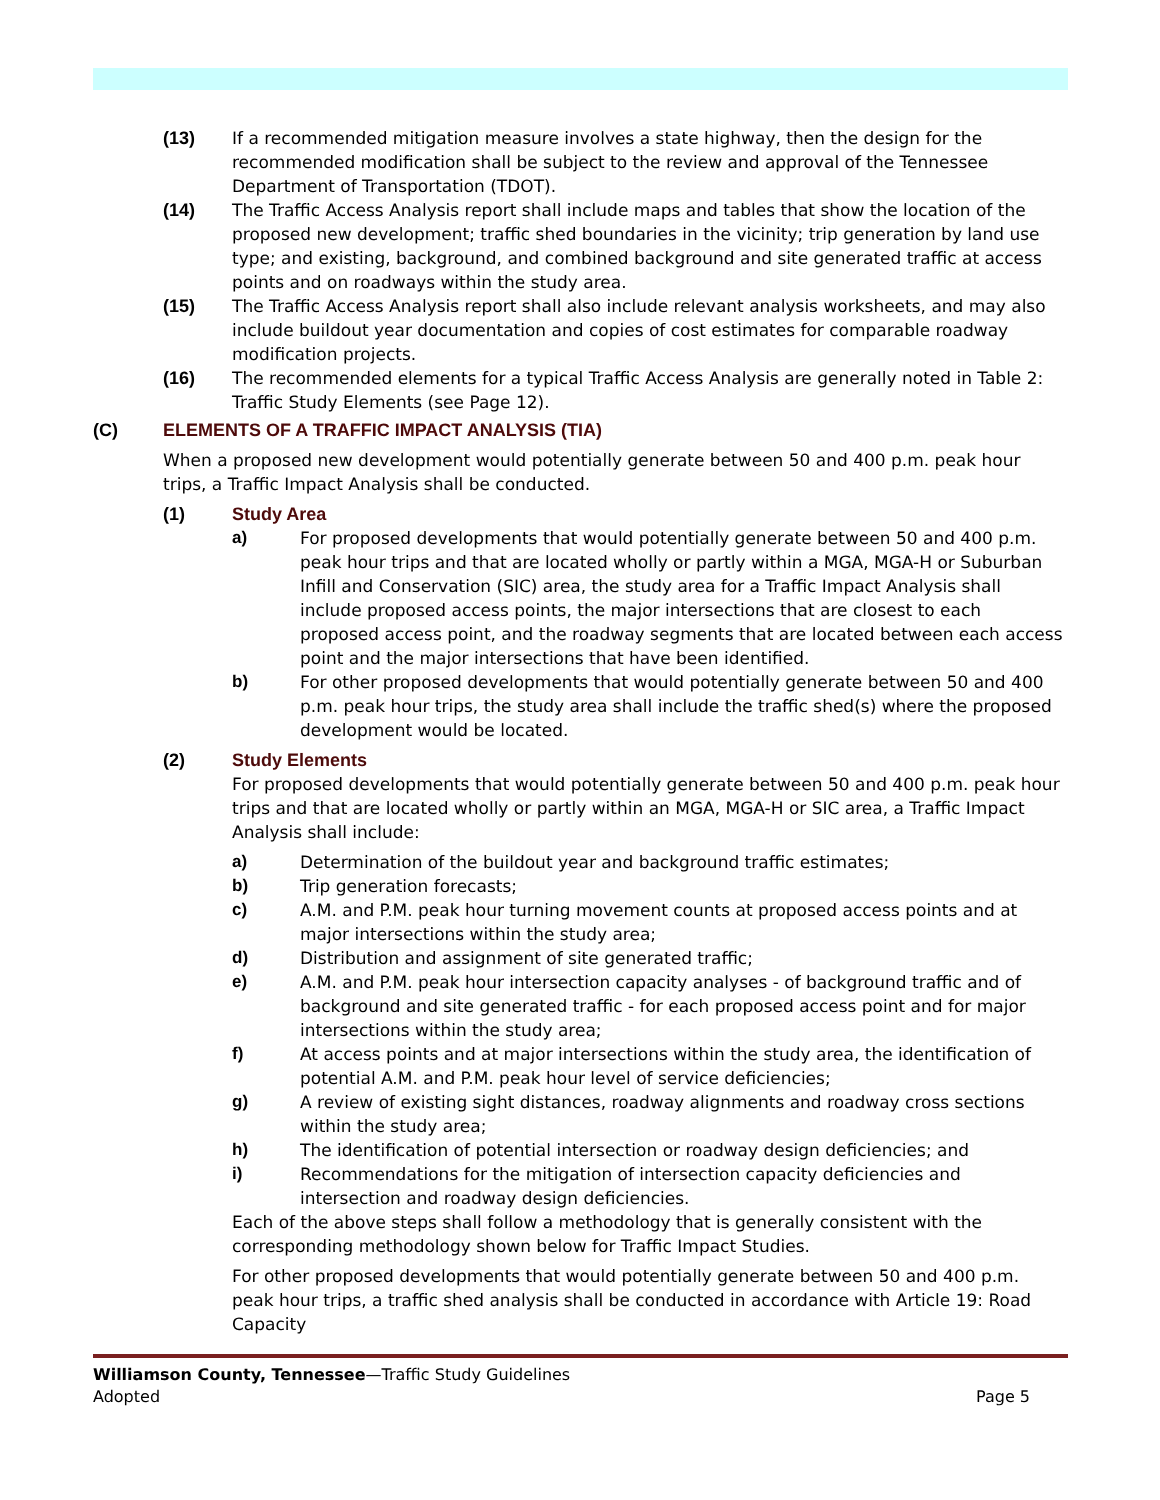(13) If a recommended mitigation measure involves a state highway, then the design for the recommended modification shall be subject to the review and approval of the Tennessee Department of Transportation (TDOT).
(14) The Traffic Access Analysis report shall include maps and tables that show the location of the proposed new development; traffic shed boundaries in the vicinity; trip generation by land use type; and existing, background, and combined background and site generated traffic at access points and on roadways within the study area.
(15) The Traffic Access Analysis report shall also include relevant analysis worksheets, and may also include buildout year documentation and copies of cost estimates for comparable roadway modification projects.
(16) The recommended elements for a typical Traffic Access Analysis are generally noted in Table 2: Traffic Study Elements (see Page 12).
(C) ELEMENTS OF A TRAFFIC IMPACT ANALYSIS (TIA)
When a proposed new development would potentially generate between 50 and 400 p.m. peak hour trips, a Traffic Impact Analysis shall be conducted.
(1) Study Area
a) For proposed developments that would potentially generate between 50 and 400 p.m. peak hour trips and that are located wholly or partly within a MGA, MGA-H or Suburban Infill and Conservation (SIC) area, the study area for a Traffic Impact Analysis shall include proposed access points, the major intersections that are closest to each proposed access point, and the roadway segments that are located between each access point and the major intersections that have been identified.
b) For other proposed developments that would potentially generate between 50 and 400 p.m. peak hour trips, the study area shall include the traffic shed(s) where the proposed development would be located.
(2) Study Elements
For proposed developments that would potentially generate between 50 and 400 p.m. peak hour trips and that are located wholly or partly within an MGA, MGA-H or SIC area, a Traffic Impact Analysis shall include:
a) Determination of the buildout year and background traffic estimates;
b) Trip generation forecasts;
c) A.M. and P.M. peak hour turning movement counts at proposed access points and at major intersections within the study area;
d) Distribution and assignment of site generated traffic;
e) A.M. and P.M. peak hour intersection capacity analyses - of background traffic and of background and site generated traffic - for each proposed access point and for major intersections within the study area;
f) At access points and at major intersections within the study area, the identification of potential A.M. and P.M. peak hour level of service deficiencies;
g) A review of existing sight distances, roadway alignments and roadway cross sections within the study area;
h) The identification of potential intersection or roadway design deficiencies; and
i) Recommendations for the mitigation of intersection capacity deficiencies and intersection and roadway design deficiencies.
Each of the above steps shall follow a methodology that is generally consistent with the corresponding methodology shown below for Traffic Impact Studies.
For other proposed developments that would potentially generate between 50 and 400 p.m. peak hour trips, a traffic shed analysis shall be conducted in accordance with Article 19: Road Capacity
Williamson County, Tennessee—Traffic Study Guidelines
Adopted Page 5